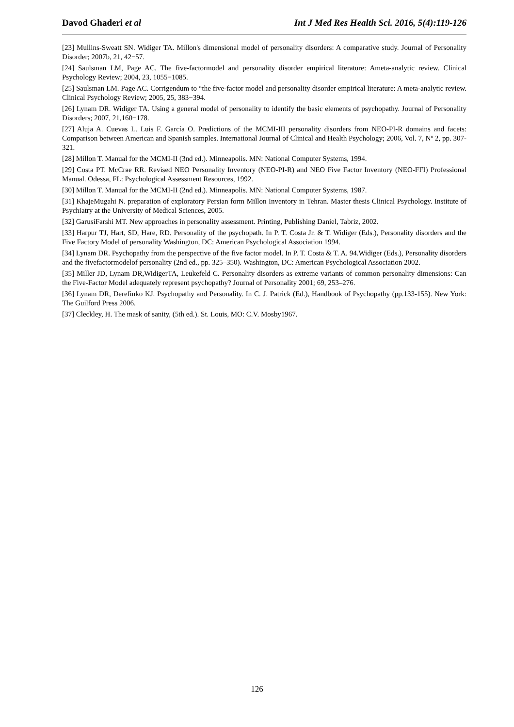Davod Ghaderi et al Int J Med Res Health Sci. 2016, 5(4):119-126
[23] Mullins-Sweatt SN. Widiger TA. Millon's dimensional model of personality disorders: A comparative study. Journal of Personality Disorder; 2007b, 21, 42−57.
[24] Saulsman LM, Page AC. The five-factormodel and personality disorder empirical literature: Ameta-analytic review. Clinical Psychology Review; 2004, 23, 1055−1085.
[25] Saulsman LM. Page AC. Corrigendum to “the five-factor model and personality disorder empirical literature: A meta-analytic review. Clinical Psychology Review; 2005, 25, 383−394.
[26] Lynam DR. Widiger TA. Using a general model of personality to identify the basic elements of psychopathy. Journal of Personality Disorders; 2007, 21,160−178.
[27] Aluja A. Cuevas L. Luis F. García O. Predictions of the MCMI-III personality disorders from NEO-PI-R domains and facets: Comparison between American and Spanish samples. International Journal of Clinical and Health Psychology; 2006, Vol. 7, Nº 2, pp. 307-321.
[28] Millon T. Manual for the MCMI-II (3nd ed.). Minneapolis. MN: National Computer Systems, 1994.
[29] Costa PT. McCrae RR. Revised NEO Personality Inventory (NEO-PI-R) and NEO Five Factor Inventory (NEO-FFI) Professional Manual. Odessa, FL: Psychological Assessment Resources, 1992.
[30] Millon T. Manual for the MCMI-II (2nd ed.). Minneapolis. MN: National Computer Systems, 1987.
[31] KhajeMugahi N. preparation of exploratory Persian form Millon Inventory in Tehran. Master thesis Clinical Psychology. Institute of Psychiatry at the University of Medical Sciences, 2005.
[32] GarusiFarshi MT. New approaches in personality assessment. Printing, Publishing Daniel, Tabriz, 2002.
[33] Harpur TJ, Hart, SD, Hare, RD. Personality of the psychopath. In P. T. Costa Jr. & T. Widiger (Eds.), Personality disorders and the Five Factory Model of personality Washington, DC: American Psychological Association 1994.
[34] Lynam DR. Psychopathy from the perspective of the five factor model. In P. T. Costa & T. A. 94.Widiger (Eds.), Personality disorders and the fivefactormodelof personality (2nd ed., pp. 325–350). Washington, DC: American Psychological Association 2002.
[35] Miller JD, Lynam DR,WidigerTA, Leukefeld C. Personality disorders as extreme variants of common personality dimensions: Can the Five-Factor Model adequately represent psychopathy? Journal of Personality 2001; 69, 253–276.
[36] Lynam DR, Derefinko KJ. Psychopathy and Personality. In C. J. Patrick (Ed.), Handbook of Psychopathy (pp.133-155). New York: The Guilford Press 2006.
[37] Cleckley, H. The mask of sanity, (5th ed.). St. Louis, MO: C.V. Mosby1967.
126